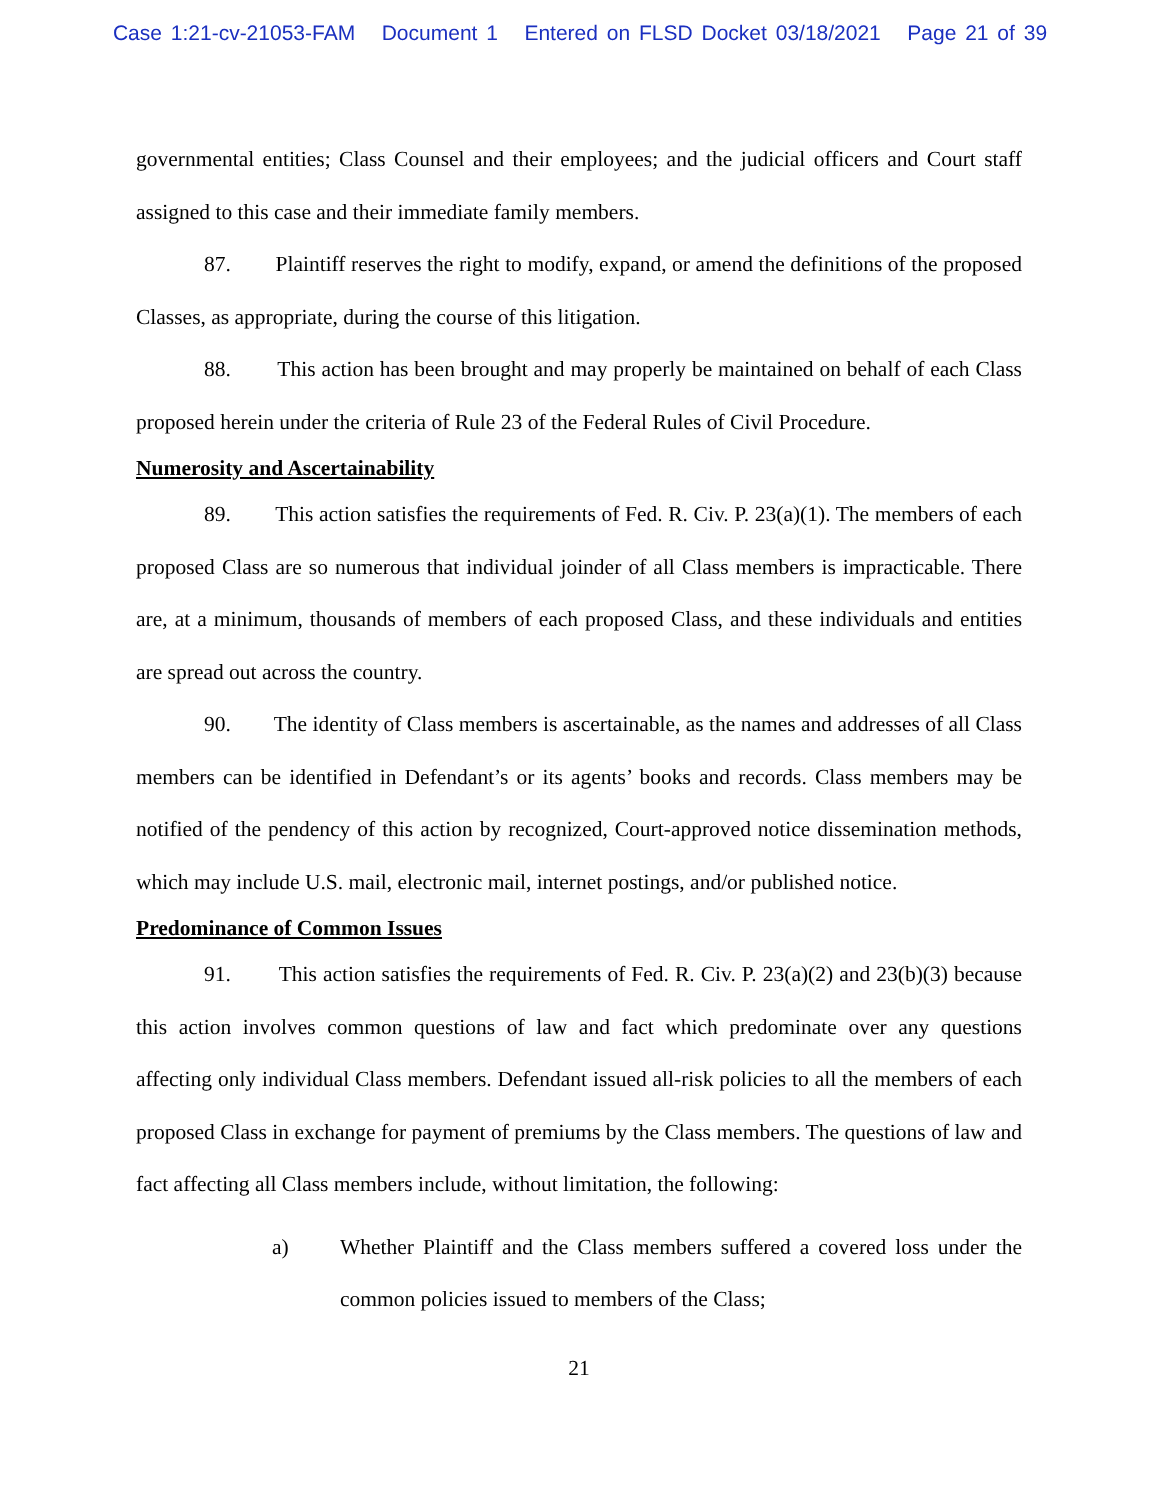Case 1:21-cv-21053-FAM Document 1 Entered on FLSD Docket 03/18/2021 Page 21 of 39
governmental entities; Class Counsel and their employees; and the judicial officers and Court staff assigned to this case and their immediate family members.
87. Plaintiff reserves the right to modify, expand, or amend the definitions of the proposed Classes, as appropriate, during the course of this litigation.
88. This action has been brought and may properly be maintained on behalf of each Class proposed herein under the criteria of Rule 23 of the Federal Rules of Civil Procedure.
Numerosity and Ascertainability
89. This action satisfies the requirements of Fed. R. Civ. P. 23(a)(1). The members of each proposed Class are so numerous that individual joinder of all Class members is impracticable. There are, at a minimum, thousands of members of each proposed Class, and these individuals and entities are spread out across the country.
90. The identity of Class members is ascertainable, as the names and addresses of all Class members can be identified in Defendant’s or its agents’ books and records. Class members may be notified of the pendency of this action by recognized, Court-approved notice dissemination methods, which may include U.S. mail, electronic mail, internet postings, and/or published notice.
Predominance of Common Issues
91. This action satisfies the requirements of Fed. R. Civ. P. 23(a)(2) and 23(b)(3) because this action involves common questions of law and fact which predominate over any questions affecting only individual Class members. Defendant issued all-risk policies to all the members of each proposed Class in exchange for payment of premiums by the Class members. The questions of law and fact affecting all Class members include, without limitation, the following:
a)
Whether Plaintiff and the Class members suffered a covered loss under the common policies issued to members of the Class;
21